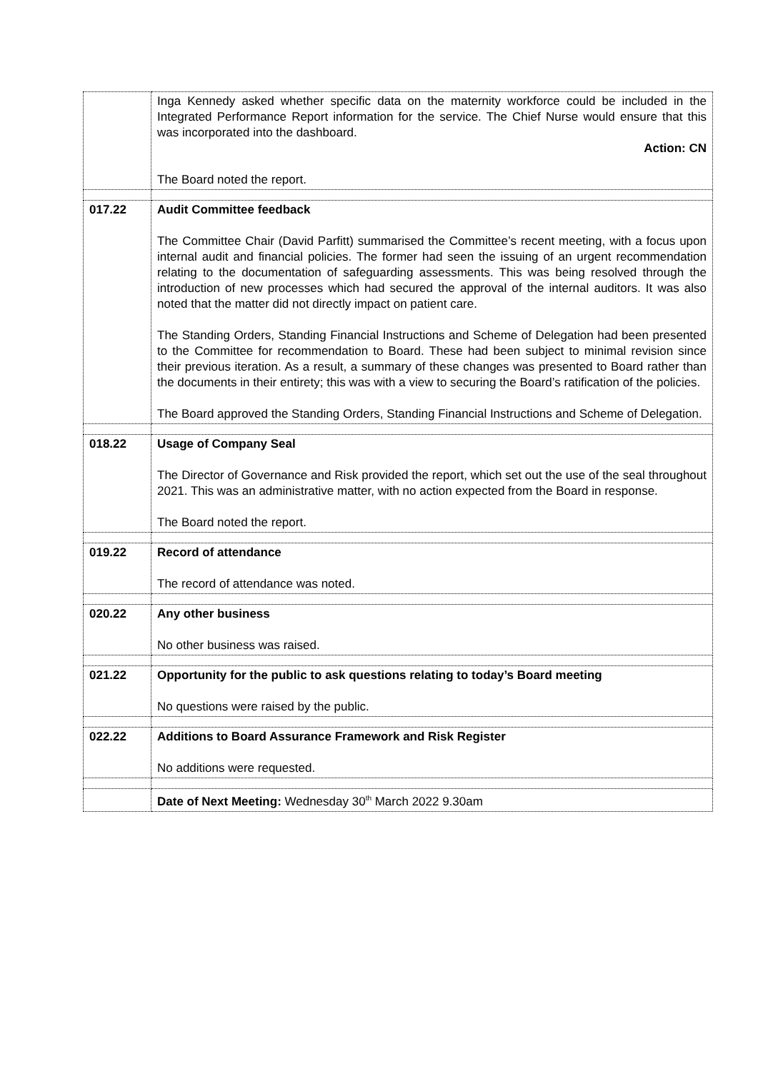| | Inga Kennedy asked whether specific data on the maternity workforce could be included in the Integrated Performance Report information for the service. The Chief Nurse would ensure that this was incorporated into the dashboard. Action: CN The Board noted the report. |
| 017.22 | Audit Committee feedback The Committee Chair (David Parfitt) summarised the Committee’s recent meeting, with a focus upon internal audit and financial policies. The former had seen the issuing of an urgent recommendation relating to the documentation of safeguarding assessments. This was being resolved through the introduction of new processes which had secured the approval of the internal auditors. It was also noted that the matter did not directly impact on patient care. The Standing Orders, Standing Financial Instructions and Scheme of Delegation had been presented to the Committee for recommendation to Board. These had been subject to minimal revision since their previous iteration. As a result, a summary of these changes was presented to Board rather than the documents in their entirety; this was with a view to securing the Board’s ratification of the policies. The Board approved the Standing Orders, Standing Financial Instructions and Scheme of Delegation. |
| 018.22 | Usage of Company Seal The Director of Governance and Risk provided the report, which set out the use of the seal throughout 2021. This was an administrative matter, with no action expected from the Board in response. The Board noted the report. |
| 019.22 | Record of attendance The record of attendance was noted. |
| 020.22 | Any other business No other business was raised. |
| 021.22 | Opportunity for the public to ask questions relating to today’s Board meeting No questions were raised by the public. |
| 022.22 | Additions to Board Assurance Framework and Risk Register No additions were requested. |
| | Date of Next Meeting: Wednesday 30<sup>th</sup> March 2022 9.30am |